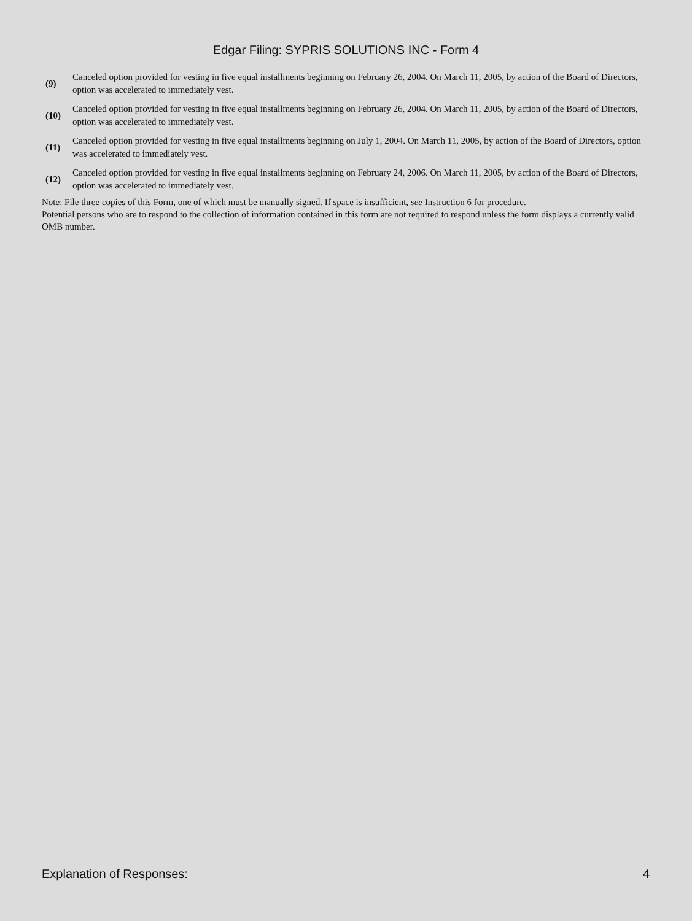Edgar Filing: SYPRIS SOLUTIONS INC - Form 4
| (9) | Canceled option provided for vesting in five equal installments beginning on February 26, 2004. On March 11, 2005, by action of the Board of Directors, option was accelerated to immediately vest. |
| (10) | Canceled option provided for vesting in five equal installments beginning on February 26, 2004. On March 11, 2005, by action of the Board of Directors, option was accelerated to immediately vest. |
| (11) | Canceled option provided for vesting in five equal installments beginning on July 1, 2004. On March 11, 2005, by action of the Board of Directors, option was accelerated to immediately vest. |
| (12) | Canceled option provided for vesting in five equal installments beginning on February 24, 2006. On March 11, 2005, by action of the Board of Directors, option was accelerated to immediately vest. |
Note: File three copies of this Form, one of which must be manually signed. If space is insufficient, see Instruction 6 for procedure.
Potential persons who are to respond to the collection of information contained in this form are not required to respond unless the form displays a currently valid OMB number.
Explanation of Responses: 4